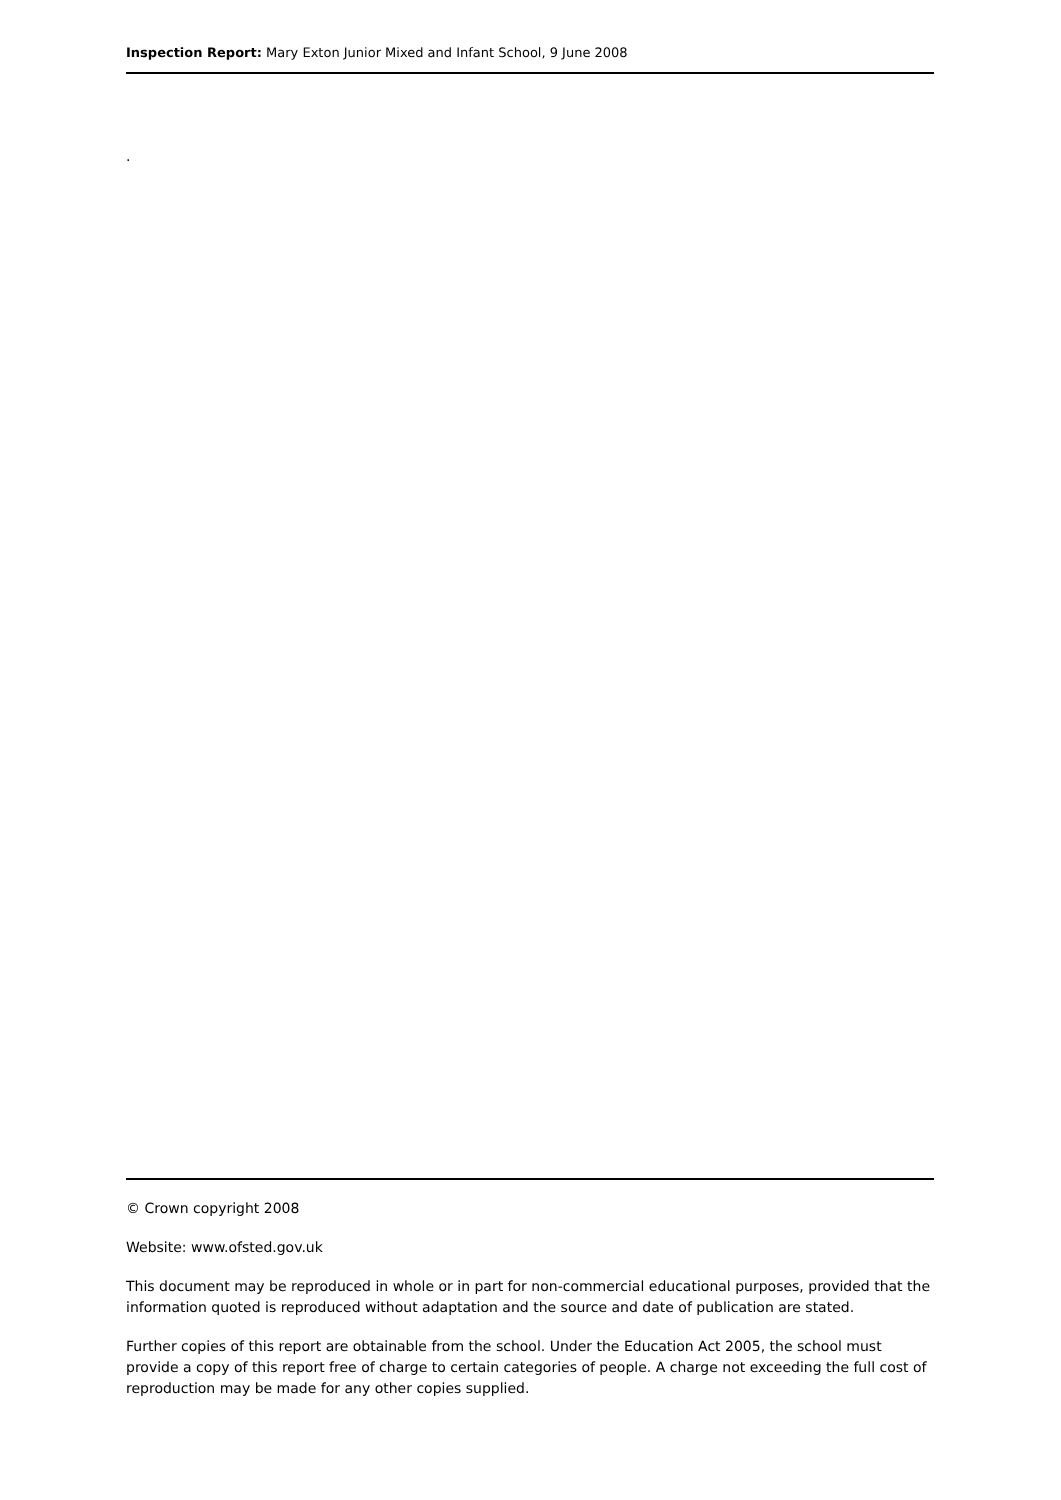Inspection Report: Mary Exton Junior Mixed and Infant School, 9 June 2008
.
© Crown copyright 2008
Website: www.ofsted.gov.uk
This document may be reproduced in whole or in part for non-commercial educational purposes, provided that the information quoted is reproduced without adaptation and the source and date of publication are stated.
Further copies of this report are obtainable from the school. Under the Education Act 2005, the school must provide a copy of this report free of charge to certain categories of people. A charge not exceeding the full cost of reproduction may be made for any other copies supplied.